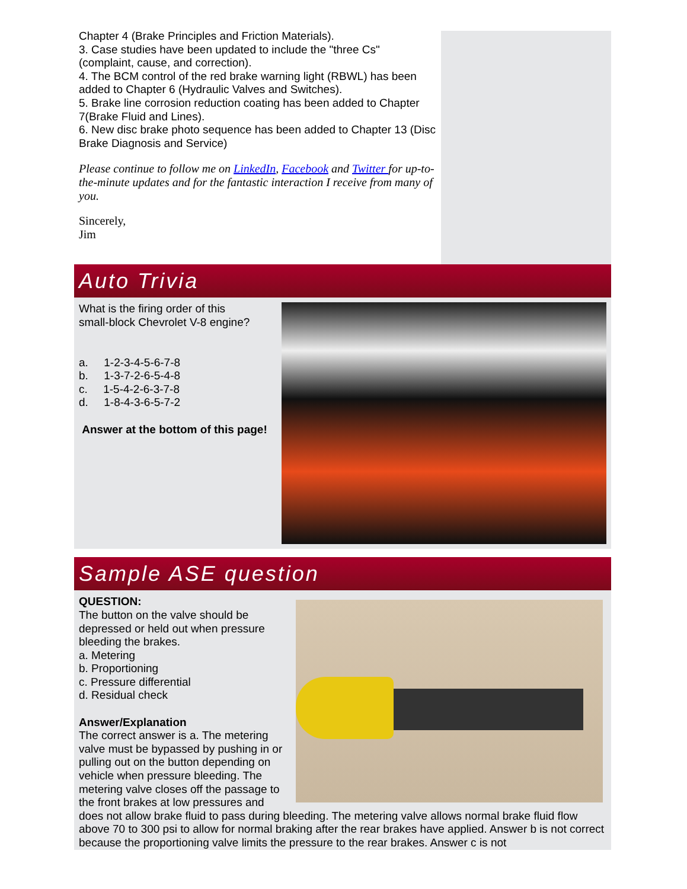Chapter 4 (Brake Principles and Friction Materials).
3. Case studies have been updated to include the "three Cs" (complaint, cause, and correction).
4. The BCM control of the red brake warning light (RBWL) has been added to Chapter 6 (Hydraulic Valves and Switches).
5. Brake line corrosion reduction coating has been added to Chapter 7(Brake Fluid and Lines).
6. New disc brake photo sequence has been added to Chapter 13 (Disc Brake Diagnosis and Service)
Please continue to follow me on LinkedIn, Facebook and Twitter for up-to-the-minute updates and for the fantastic interaction I receive from many of you.
Sincerely,
Jim
Auto Trivia
What is the firing order of this
small-block Chevrolet V-8 engine?
a. 1-2-3-4-5-6-7-8
b. 1-3-7-2-6-5-4-8
c. 1-5-4-2-6-3-7-8
d. 1-8-4-3-6-5-7-2
Answer at the bottom of this page!
Sample ASE question
QUESTION:
The button on the valve should be depressed or held out when pressure bleeding the brakes.
a. Metering
b. Proportioning
c. Pressure differential
d. Residual check
Answer/Explanation
The correct answer is a. The metering valve must be bypassed by pushing in or pulling out on the button depending on vehicle when pressure bleeding. The metering valve closes off the passage to the front brakes at low pressures and does not allow brake fluid to pass during bleeding. The metering valve allows normal brake fluid flow above 70 to 300 psi to allow for normal braking after the rear brakes have applied. Answer b is not correct because the proportioning valve limits the pressure to the rear brakes. Answer c is not